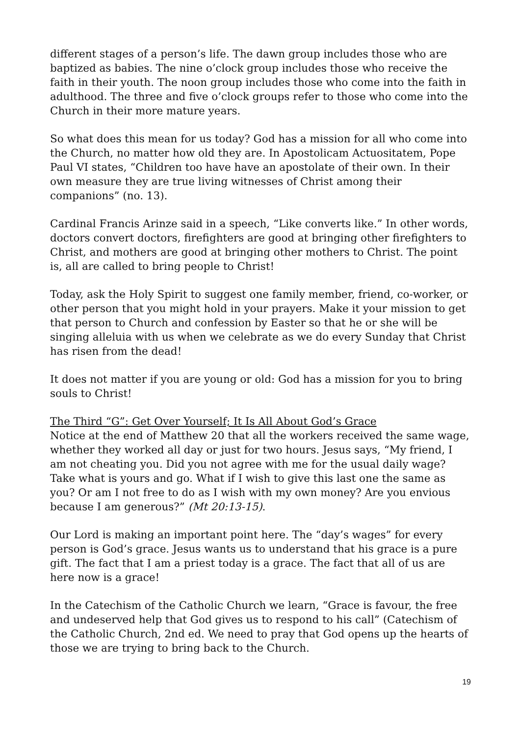different stages of a person’s life. The dawn group includes those who are baptized as babies. The nine o’clock group includes those who receive the faith in their youth. The noon group includes those who come into the faith in adulthood. The three and five o’clock groups refer to those who come into the Church in their more mature years.
So what does this mean for us today? God has a mission for all who come into the Church, no matter how old they are. In Apostolicam Actuositatem, Pope Paul VI states, “Children too have have an apostolate of their own. In their own measure they are true living witnesses of Christ among their companions” (no. 13).
Cardinal Francis Arinze said in a speech, “Like converts like.” In other words, doctors convert doctors, firefighters are good at bringing other firefighters to Christ, and mothers are good at bringing other mothers to Christ. The point is, all are called to bring people to Christ!
Today, ask the Holy Spirit to suggest one family member, friend, co-worker, or other person that you might hold in your prayers. Make it your mission to get that person to Church and confession by Easter so that he or she will be singing alleluia with us when we celebrate as we do every Sunday that Christ has risen from the dead!
It does not matter if you are young or old: God has a mission for you to bring souls to Christ!
The Third “G”: Get Over Yourself; It Is All About God’s Grace
Notice at the end of Matthew 20 that all the workers received the same wage, whether they worked all day or just for two hours. Jesus says, “My friend, I am not cheating you. Did you not agree with me for the usual daily wage? Take what is yours and go. What if I wish to give this last one the same as you? Or am I not free to do as I wish with my own money? Are you envious because I am generous?” (Mt 20:13-15).
Our Lord is making an important point here. The “day’s wages” for every person is God’s grace. Jesus wants us to understand that his grace is a pure gift. The fact that I am a priest today is a grace. The fact that all of us are here now is a grace!
In the Catechism of the Catholic Church we learn, “Grace is favour, the free and undeserved help that God gives us to respond to his call” (Catechism of the Catholic Church, 2nd ed. We need to pray that God opens up the hearts of those we are trying to bring back to the Church.
19